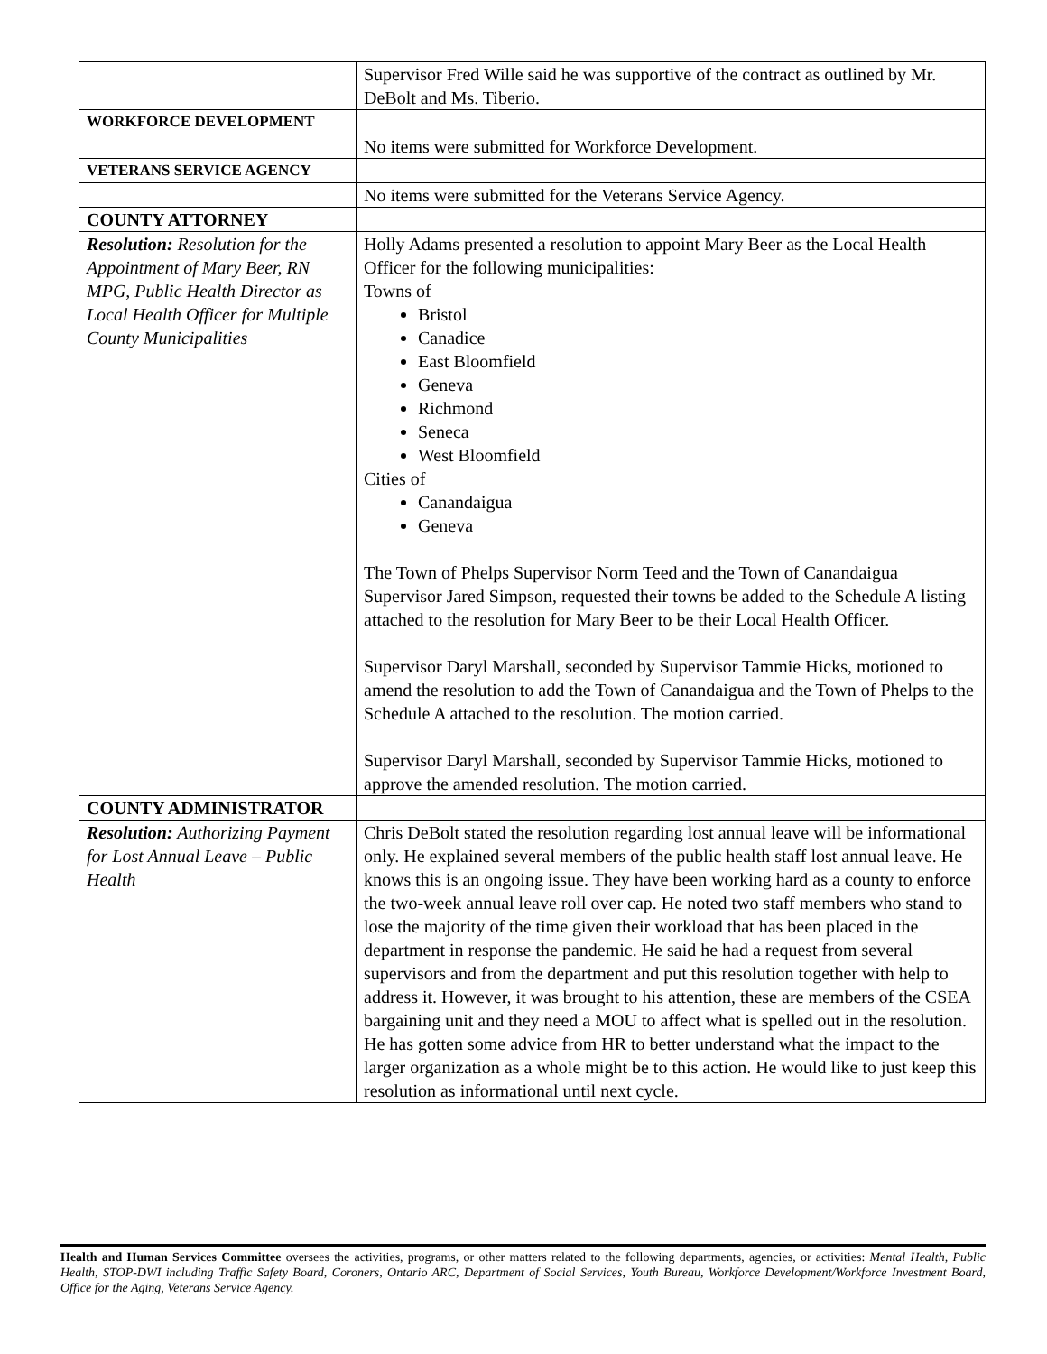| | Supervisor Fred Wille said he was supportive of the contract as outlined by Mr. DeBolt and Ms. Tiberio. |
| WORKFORCE DEVELOPMENT | |
| | No items were submitted for Workforce Development. |
| VETERANS SERVICE AGENCY | |
| | No items were submitted for the Veterans Service Agency. |
| COUNTY ATTORNEY | |
| Resolution: Resolution for the Appointment of Mary Beer, RN MPG, Public Health Director as Local Health Officer for Multiple County Municipalities | Holly Adams presented a resolution to appoint Mary Beer as the Local Health Officer for the following municipalities: Towns of Bristol Canadice East Bloomfield Geneva Richmond Seneca West Bloomfield Cities of Canandaigua Geneva The Town of Phelps Supervisor Norm Teed and the Town of Canandaigua Supervisor Jared Simpson, requested their towns be added to the Schedule A listing attached to the resolution for Mary Beer to be their Local Health Officer. Supervisor Daryl Marshall, seconded by Supervisor Tammie Hicks, motioned to amend the resolution to add the Town of Canandaigua and the Town of Phelps to the Schedule A attached to the resolution. The motion carried. Supervisor Daryl Marshall, seconded by Supervisor Tammie Hicks, motioned to approve the amended resolution. The motion carried. |
| COUNTY ADMINISTRATOR | |
| Resolution: Authorizing Payment for Lost Annual Leave – Public Health | Chris DeBolt stated the resolution regarding lost annual leave will be informational only. He explained several members of the public health staff lost annual leave. He knows this is an ongoing issue. They have been working hard as a county to enforce the two-week annual leave roll over cap. He noted two staff members who stand to lose the majority of the time given their workload that has been placed in the department in response the pandemic. He said he had a request from several supervisors and from the department and put this resolution together with help to address it. However, it was brought to his attention, these are members of the CSEA bargaining unit and they need a MOU to affect what is spelled out in the resolution. He has gotten some advice from HR to better understand what the impact to the larger organization as a whole might be to this action. He would like to just keep this resolution as informational until next cycle. |
Health and Human Services Committee oversees the activities, programs, or other matters related to the following departments, agencies, or activities: Mental Health, Public Health, STOP-DWI including Traffic Safety Board, Coroners, Ontario ARC, Department of Social Services, Youth Bureau, Workforce Development/Workforce Investment Board, Office for the Aging, Veterans Service Agency.